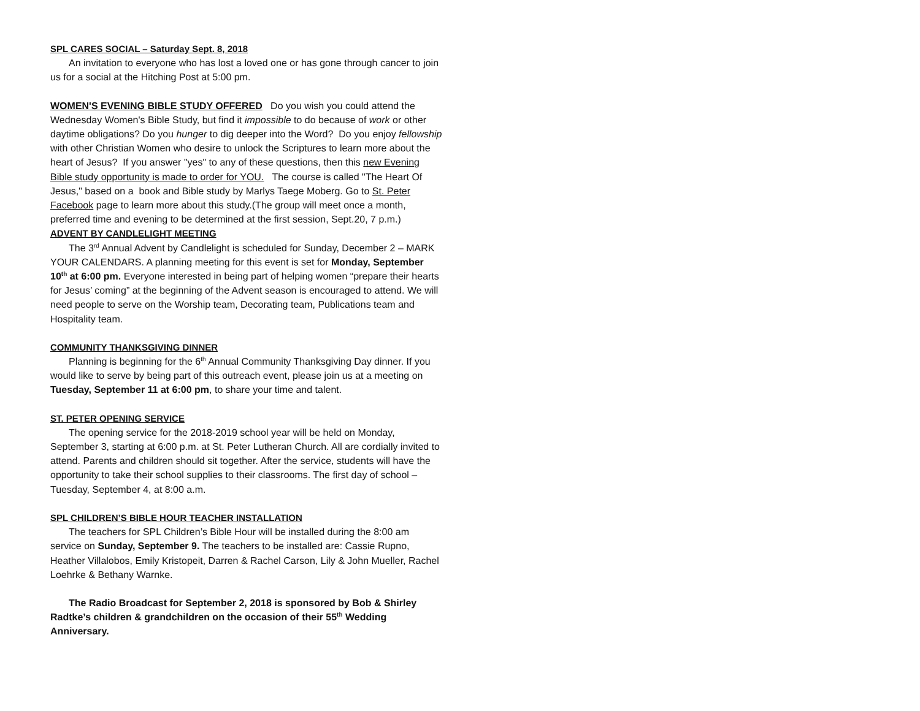SPL CARES SOCIAL – Saturday Sept. 8, 2018
An invitation to everyone who has lost a loved one or has gone through cancer to join us for a social at the Hitching Post at 5:00 pm.
WOMEN'S EVENING BIBLE STUDY OFFERED Do you wish you could attend the Wednesday Women's Bible Study, but find it impossible to do because of work or other daytime obligations? Do you hunger to dig deeper into the Word? Do you enjoy fellowship with other Christian Women who desire to unlock the Scriptures to learn more about the heart of Jesus? If you answer "yes" to any of these questions, then this new Evening Bible study opportunity is made to order for YOU. The course is called "The Heart Of Jesus," based on a book and Bible study by Marlys Taege Moberg. Go to St. Peter Facebook page to learn more about this study.(The group will meet once a month, preferred time and evening to be determined at the first session, Sept.20, 7 p.m.)
ADVENT BY CANDLELIGHT MEETING
The 3<sup>rd</sup> Annual Advent by Candlelight is scheduled for Sunday, December 2 – MARK YOUR CALENDARS. A planning meeting for this event is set for Monday, September 10<sup>th</sup> at 6:00 pm. Everyone interested in being part of helping women “prepare their hearts for Jesus’ coming” at the beginning of the Advent season is encouraged to attend. We will need people to serve on the Worship team, Decorating team, Publications team and Hospitality team.
COMMUNITY THANKSGIVING DINNER
Planning is beginning for the 6<sup>th</sup> Annual Community Thanksgiving Day dinner. If you would like to serve by being part of this outreach event, please join us at a meeting on Tuesday, September 11 at 6:00 pm, to share your time and talent.
ST. PETER OPENING SERVICE
The opening service for the 2018-2019 school year will be held on Monday, September 3, starting at 6:00 p.m. at St. Peter Lutheran Church. All are cordially invited to attend. Parents and children should sit together. After the service, students will have the opportunity to take their school supplies to their classrooms. The first day of school – Tuesday, September 4, at 8:00 a.m.
SPL CHILDREN’S BIBLE HOUR TEACHER INSTALLATION
The teachers for SPL Children’s Bible Hour will be installed during the 8:00 am service on Sunday, September 9. The teachers to be installed are: Cassie Rupno, Heather Villalobos, Emily Kristopeit, Darren & Rachel Carson, Lily & John Mueller, Rachel Loehrke & Bethany Warnke.
The Radio Broadcast for September 2, 2018 is sponsored by Bob & Shirley Radtke’s children & grandchildren on the occasion of their 55<sup>th</sup> Wedding Anniversary.